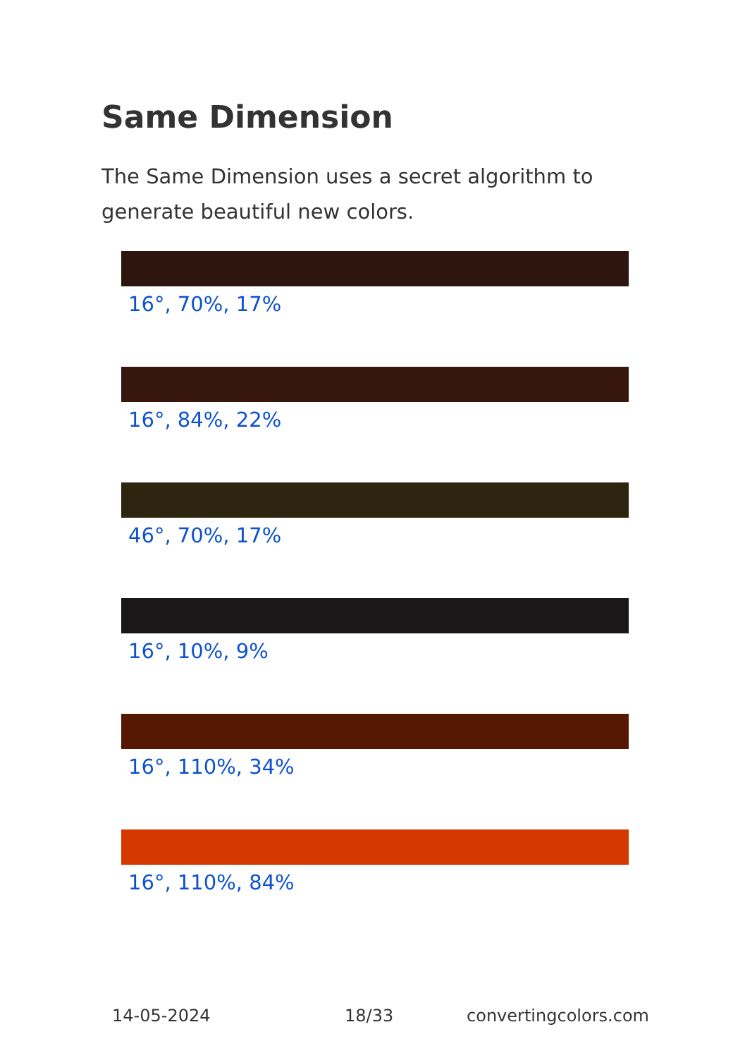Same Dimension
The Same Dimension uses a secret algorithm to generate beautiful new colors.
16°, 70%, 17%
16°, 84%, 22%
46°, 70%, 17%
16°, 10%, 9%
16°, 110%, 34%
16°, 110%, 84%
14-05-2024 18/33 convertingcolors.com